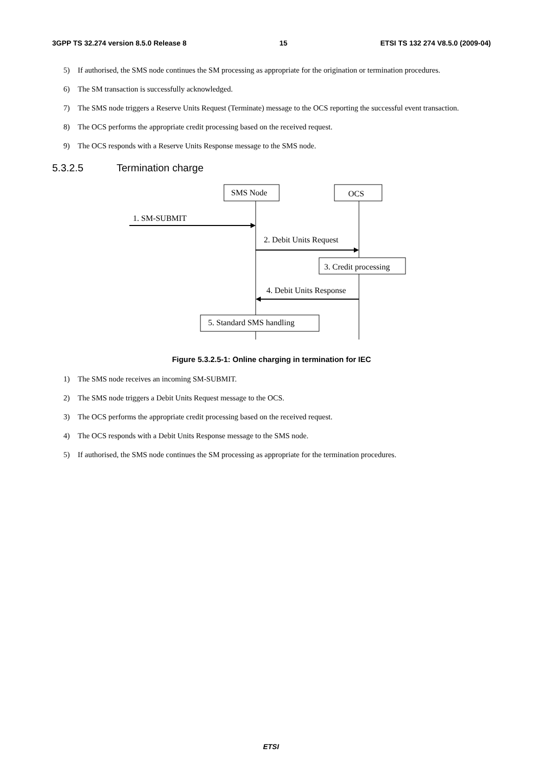3GPP TS 32.274 version 8.5.0 Release 8 15 ETSI TS 132 274 V8.5.0 (2009-04)
5) If authorised, the SMS node continues the SM processing as appropriate for the origination or termination procedures.
6) The SM transaction is successfully acknowledged.
7) The SMS node triggers a Reserve Units Request (Terminate) message to the OCS reporting the successful event transaction.
8) The OCS performs the appropriate credit processing based on the received request.
9) The OCS responds with a Reserve Units Response message to the SMS node.
5.3.2.5 Termination charge
SMS Node
OCS
1. SM-SUBMIT
2. Debit Units Request
3. Credit processing
4. Debit Units Response
5. Standard SMS handling
Figure 5.3.2.5-1: Online charging in termination for IEC
1) The SMS node receives an incoming SM-SUBMIT.
2) The SMS node triggers a Debit Units Request message to the OCS.
3) The OCS performs the appropriate credit processing based on the received request.
4) The OCS responds with a Debit Units Response message to the SMS node.
5) If authorised, the SMS node continues the SM processing as appropriate for the termination procedures.
ETSI